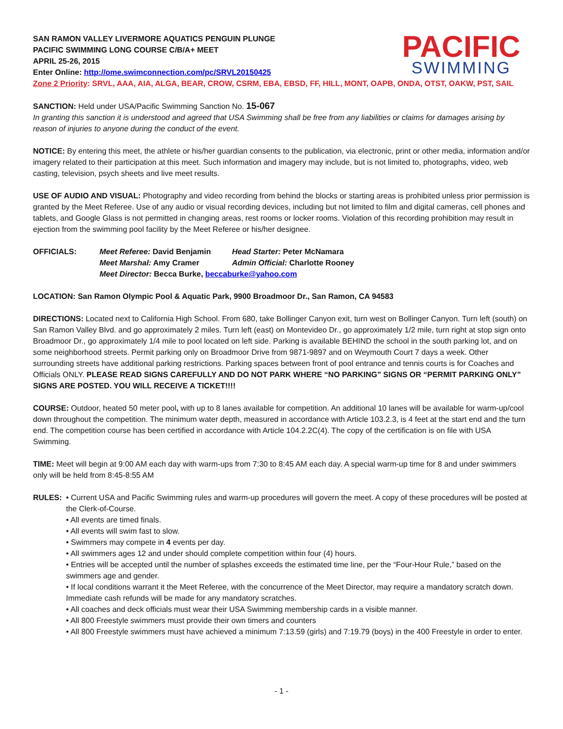PACIFIC
SWIMMING
SAN RAMON VALLEY LIVERMORE AQUATICS PENGUIN PLUNGE
PACIFIC SWIMMING LONG COURSE C/B/A+ MEET
APRIL 25-26, 2015
Enter Online: http://ome.swimconnection.com/pc/SRVL20150425
Zone 2 Priority: SRVL, AAA, AIA, ALGA, BEAR, CROW, CSRM, EBA, EBSD, FF, HILL, MONT, OAPB, ONDA, OTST, OAKW, PST, SAIL
SANCTION: Held under USA/Pacific Swimming Sanction No. 15-067
In granting this sanction it is understood and agreed that USA Swimming shall be free from any liabilities or claims for damages arising by reason of injuries to anyone during the conduct of the event.
NOTICE: By entering this meet, the athlete or his/her guardian consents to the publication, via electronic, print or other media, information and/or imagery related to their participation at this meet. Such information and imagery may include, but is not limited to, photographs, video, web casting, television, psych sheets and live meet results.
USE OF AUDIO AND VISUAL: Photography and video recording from behind the blocks or starting areas is prohibited unless prior permission is granted by the Meet Referee. Use of any audio or visual recording devices, including but not limited to film and digital cameras, cell phones and tablets, and Google Glass is not permitted in changing areas, rest rooms or locker rooms. Violation of this recording prohibition may result in ejection from the swimming pool facility by the Meet Referee or his/her designee.
OFFICIALS: Meet Referee: David Benjamin Head Starter: Peter McNamara Meet Marshal: Amy Cramer Admin Official: Charlotte Rooney Meet Director: Becca Burke, beccaburke@yahoo.com
LOCATION: San Ramon Olympic Pool & Aquatic Park, 9900 Broadmoor Dr., San Ramon, CA 94583
DIRECTIONS: Located next to California High School. From 680, take Bollinger Canyon exit, turn west on Bollinger Canyon. Turn left (south) on San Ramon Valley Blvd. and go approximately 2 miles. Turn left (east) on Montevideo Dr., go approximately 1/2 mile, turn right at stop sign onto Broadmoor Dr., go approximately 1/4 mile to pool located on left side. Parking is available BEHIND the school in the south parking lot, and on some neighborhood streets. Permit parking only on Broadmoor Drive from 9871-9897 and on Weymouth Court 7 days a week. Other surrounding streets have additional parking restrictions. Parking spaces between front of pool entrance and tennis courts is for Coaches and Officials ONLY. PLEASE READ SIGNS CAREFULLY AND DO NOT PARK WHERE “NO PARKING” SIGNS OR “PERMIT PARKING ONLY” SIGNS ARE POSTED. YOU WILL RECEIVE A TICKET!!!!
COURSE: Outdoor, heated 50 meter pool, with up to 8 lanes available for competition. An additional 10 lanes will be available for warm-up/cool down throughout the competition. The minimum water depth, measured in accordance with Article 103.2.3, is 4 feet at the start end and the turn end. The competition course has been certified in accordance with Article 104.2.2C(4). The copy of the certification is on file with USA Swimming.
TIME: Meet will begin at 9:00 AM each day with warm-ups from 7:30 to 8:45 AM each day. A special warm-up time for 8 and under swimmers only will be held from 8:45-8:55 AM
RULES: • Current USA and Pacific Swimming rules and warm-up procedures will govern the meet. A copy of these procedures will be posted at the Clerk-of-Course.
• All events are timed finals.
• All events will swim fast to slow.
• Swimmers may compete in 4 events per day.
• All swimmers ages 12 and under should complete competition within four (4) hours.
• Entries will be accepted until the number of splashes exceeds the estimated time line, per the “Four-Hour Rule,” based on the swimmers age and gender.
• If local conditions warrant it the Meet Referee, with the concurrence of the Meet Director, may require a mandatory scratch down. Immediate cash refunds will be made for any mandatory scratches.
• All coaches and deck officials must wear their USA Swimming membership cards in a visible manner.
• All 800 Freestyle swimmers must provide their own timers and counters
• All 800 Freestyle swimmers must have achieved a minimum 7:13.59 (girls) and 7:19.79 (boys) in the 400 Freestyle in order to enter.
- 1 -